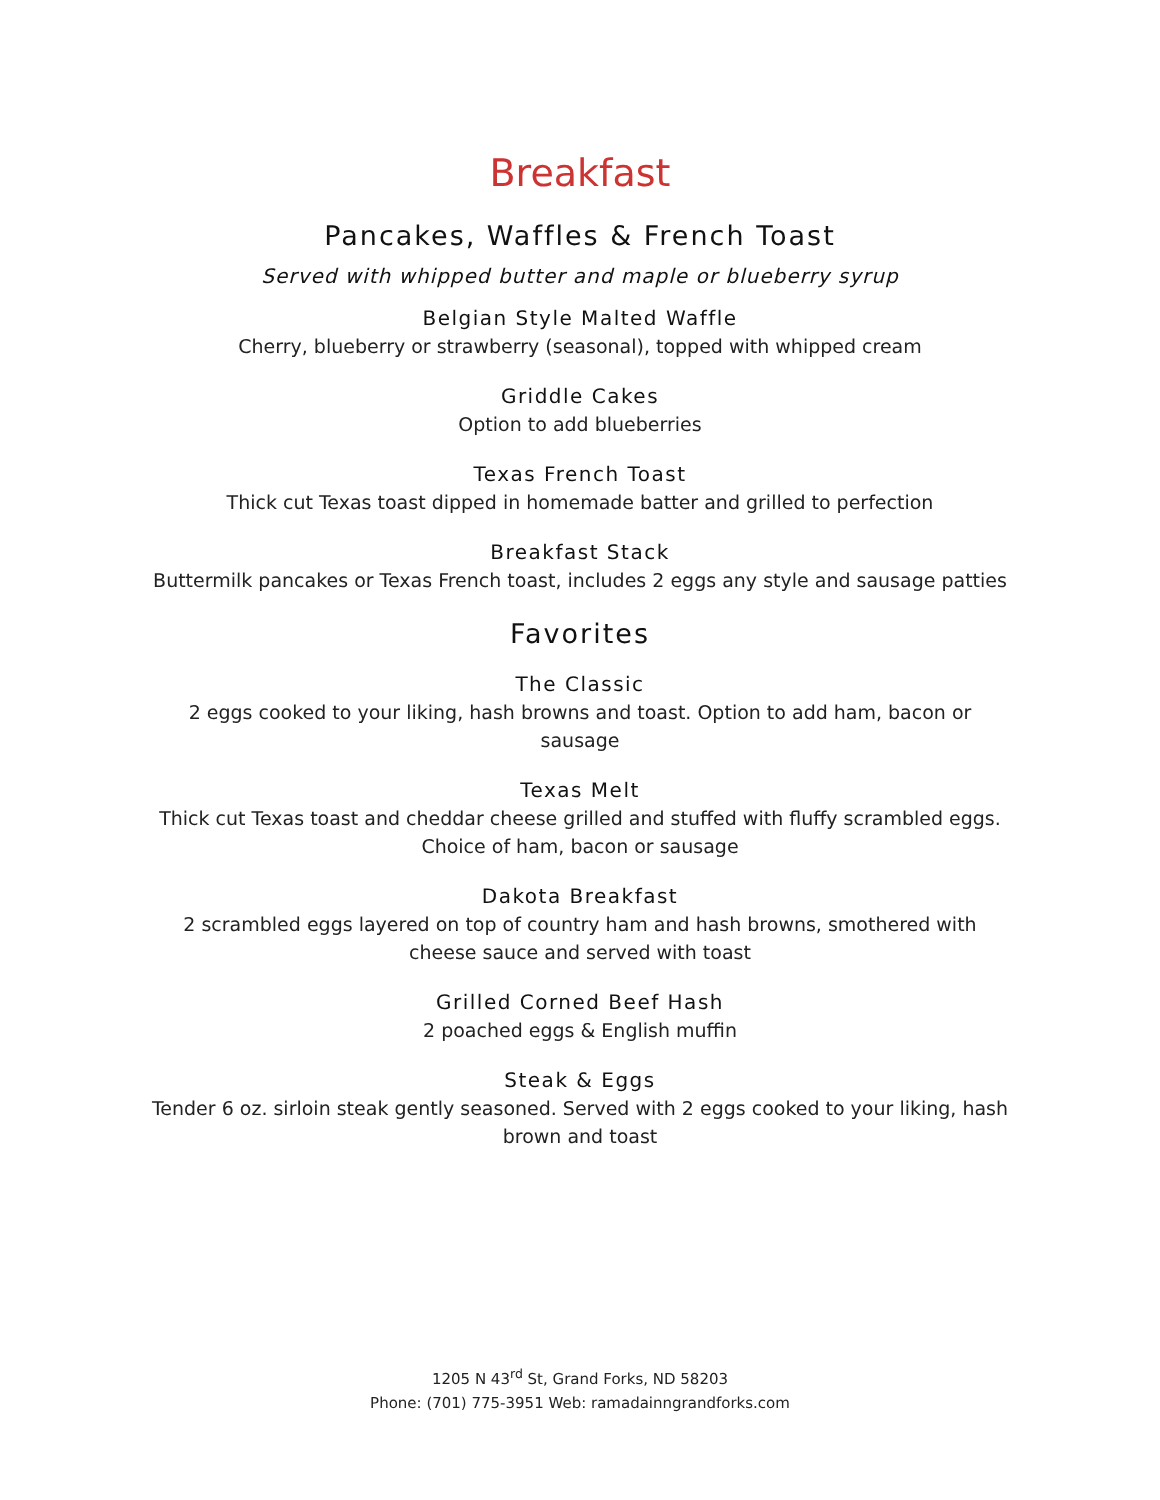Breakfast
Pancakes, Waffles & French Toast
Served with whipped butter and maple or blueberry syrup
Belgian Style Malted Waffle
Cherry, blueberry or strawberry (seasonal), topped with whipped cream
Griddle Cakes
Option to add blueberries
Texas French Toast
Thick cut Texas toast dipped in homemade batter and grilled to perfection
Breakfast Stack
Buttermilk pancakes or Texas French toast, includes 2 eggs any style and sausage patties
Favorites
The Classic
2 eggs cooked to your liking, hash browns and toast. Option to add ham, bacon or sausage
Texas Melt
Thick cut Texas toast and cheddar cheese grilled and stuffed with fluffy scrambled eggs.
Choice of ham, bacon or sausage
Dakota Breakfast
2 scrambled eggs layered on top of country ham and hash browns, smothered with cheese sauce and served with toast
Grilled Corned Beef Hash
2 poached eggs & English muffin
Steak & Eggs
Tender 6 oz. sirloin steak gently seasoned. Served with 2 eggs cooked to your liking, hash brown and toast
1205 N 43<sup>rd</sup> St, Grand Forks, ND 58203
Phone: (701) 775-3951 Web: ramadainngrandforks.com